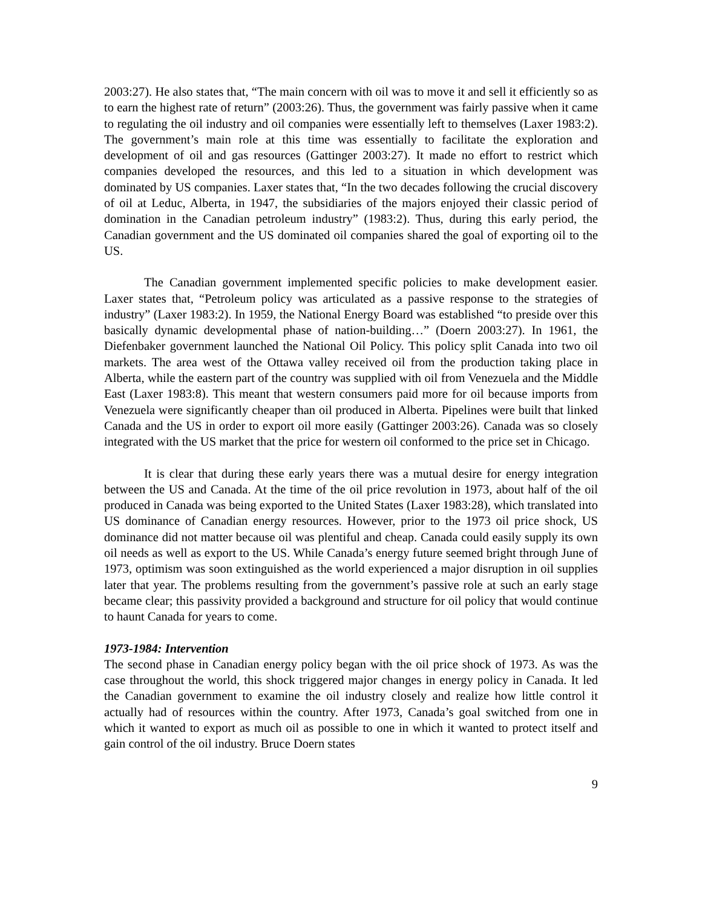2003:27). He also states that, “The main concern with oil was to move it and sell it efficiently so as to earn the highest rate of return” (2003:26). Thus, the government was fairly passive when it came to regulating the oil industry and oil companies were essentially left to themselves (Laxer 1983:2). The government’s main role at this time was essentially to facilitate the exploration and development of oil and gas resources (Gattinger 2003:27). It made no effort to restrict which companies developed the resources, and this led to a situation in which development was dominated by US companies. Laxer states that, “In the two decades following the crucial discovery of oil at Leduc, Alberta, in 1947, the subsidiaries of the majors enjoyed their classic period of domination in the Canadian petroleum industry” (1983:2). Thus, during this early period, the Canadian government and the US dominated oil companies shared the goal of exporting oil to the US.
The Canadian government implemented specific policies to make development easier. Laxer states that, “Petroleum policy was articulated as a passive response to the strategies of industry” (Laxer 1983:2). In 1959, the National Energy Board was established “to preside over this basically dynamic developmental phase of nation-building…” (Doern 2003:27). In 1961, the Diefenbaker government launched the National Oil Policy. This policy split Canada into two oil markets. The area west of the Ottawa valley received oil from the production taking place in Alberta, while the eastern part of the country was supplied with oil from Venezuela and the Middle East (Laxer 1983:8). This meant that western consumers paid more for oil because imports from Venezuela were significantly cheaper than oil produced in Alberta. Pipelines were built that linked Canada and the US in order to export oil more easily (Gattinger 2003:26). Canada was so closely integrated with the US market that the price for western oil conformed to the price set in Chicago.
It is clear that during these early years there was a mutual desire for energy integration between the US and Canada. At the time of the oil price revolution in 1973, about half of the oil produced in Canada was being exported to the United States (Laxer 1983:28), which translated into US dominance of Canadian energy resources. However, prior to the 1973 oil price shock, US dominance did not matter because oil was plentiful and cheap. Canada could easily supply its own oil needs as well as export to the US. While Canada’s energy future seemed bright through June of 1973, optimism was soon extinguished as the world experienced a major disruption in oil supplies later that year. The problems resulting from the government’s passive role at such an early stage became clear; this passivity provided a background and structure for oil policy that would continue to haunt Canada for years to come.
1973-1984: Intervention
The second phase in Canadian energy policy began with the oil price shock of 1973. As was the case throughout the world, this shock triggered major changes in energy policy in Canada. It led the Canadian government to examine the oil industry closely and realize how little control it actually had of resources within the country. After 1973, Canada’s goal switched from one in which it wanted to export as much oil as possible to one in which it wanted to protect itself and gain control of the oil industry. Bruce Doern states
9